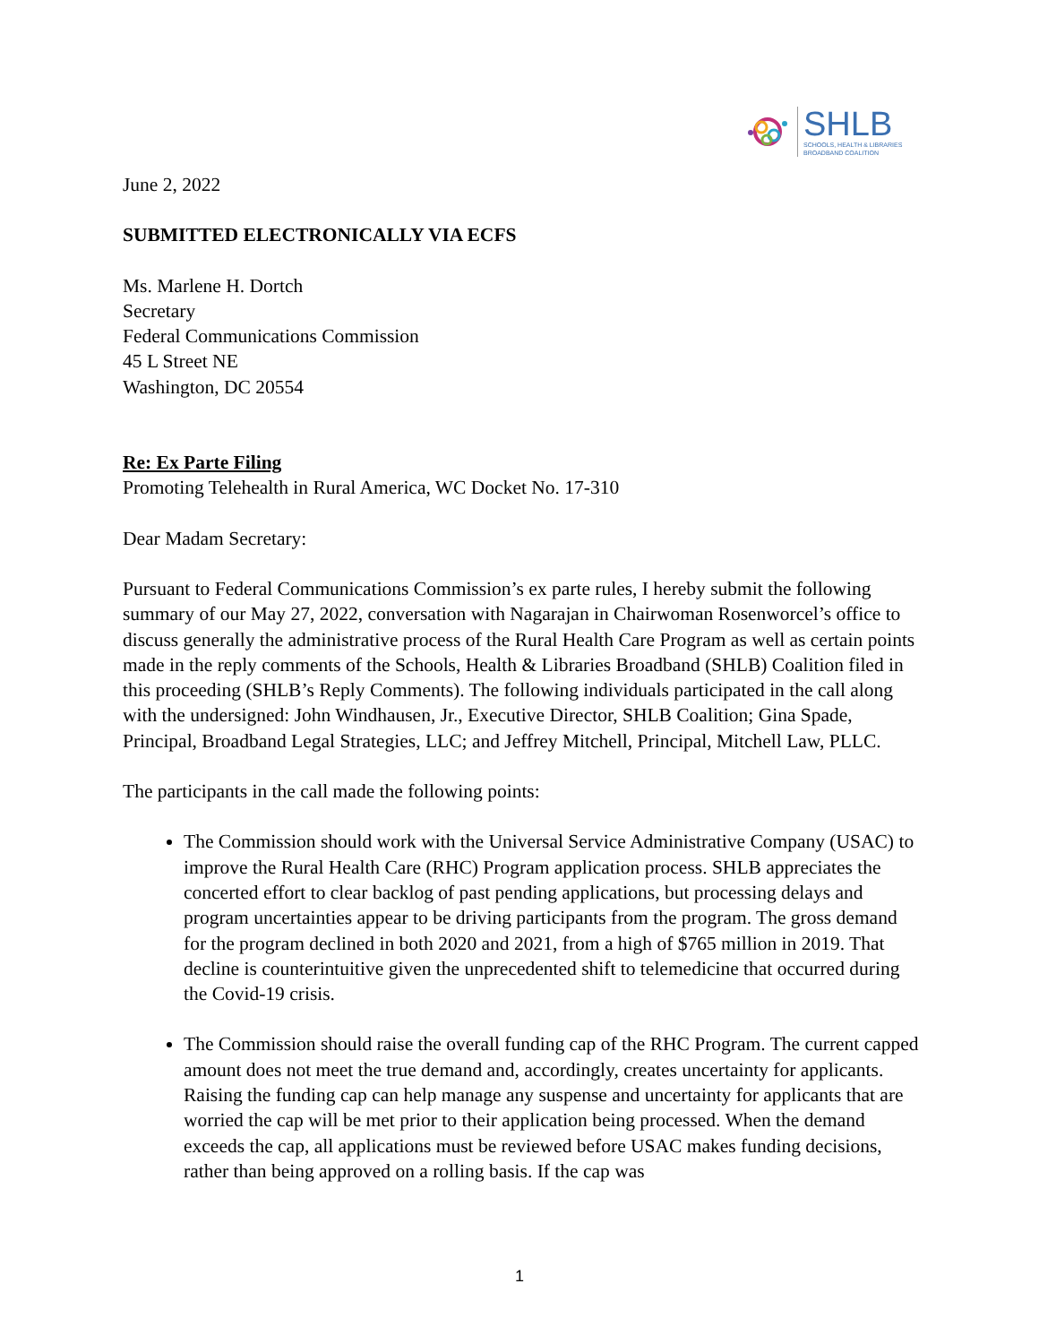SHLB
SCHOOLS, HEALTH & LIBRARIES
BROADBAND COALITION
June 2, 2022
SUBMITTED ELECTRONICALLY VIA ECFS
Ms. Marlene H. Dortch
Secretary
Federal Communications Commission
45 L Street NE
Washington, DC 20554
Re: Ex Parte Filing
Promoting Telehealth in Rural America, WC Docket No. 17-310
Dear Madam Secretary:
Pursuant to Federal Communications Commission’s ex parte rules, I hereby submit the following summary of our May 27, 2022, conversation with Nagarajan in Chairwoman Rosenworcel’s office to discuss generally the administrative process of the Rural Health Care Program as well as certain points made in the reply comments of the Schools, Health & Libraries Broadband (SHLB) Coalition filed in this proceeding (SHLB’s Reply Comments). The following individuals participated in the call along with the undersigned: John Windhausen, Jr., Executive Director, SHLB Coalition; Gina Spade, Principal, Broadband Legal Strategies, LLC; and Jeffrey Mitchell, Principal, Mitchell Law, PLLC.
The participants in the call made the following points:
The Commission should work with the Universal Service Administrative Company (USAC) to improve the Rural Health Care (RHC) Program application process. SHLB appreciates the concerted effort to clear backlog of past pending applications, but processing delays and program uncertainties appear to be driving participants from the program. The gross demand for the program declined in both 2020 and 2021, from a high of $765 million in 2019. That decline is counterintuitive given the unprecedented shift to telemedicine that occurred during the Covid-19 crisis.
The Commission should raise the overall funding cap of the RHC Program. The current capped amount does not meet the true demand and, accordingly, creates uncertainty for applicants. Raising the funding cap can help manage any suspense and uncertainty for applicants that are worried the cap will be met prior to their application being processed. When the demand exceeds the cap, all applications must be reviewed before USAC makes funding decisions, rather than being approved on a rolling basis. If the cap was
1